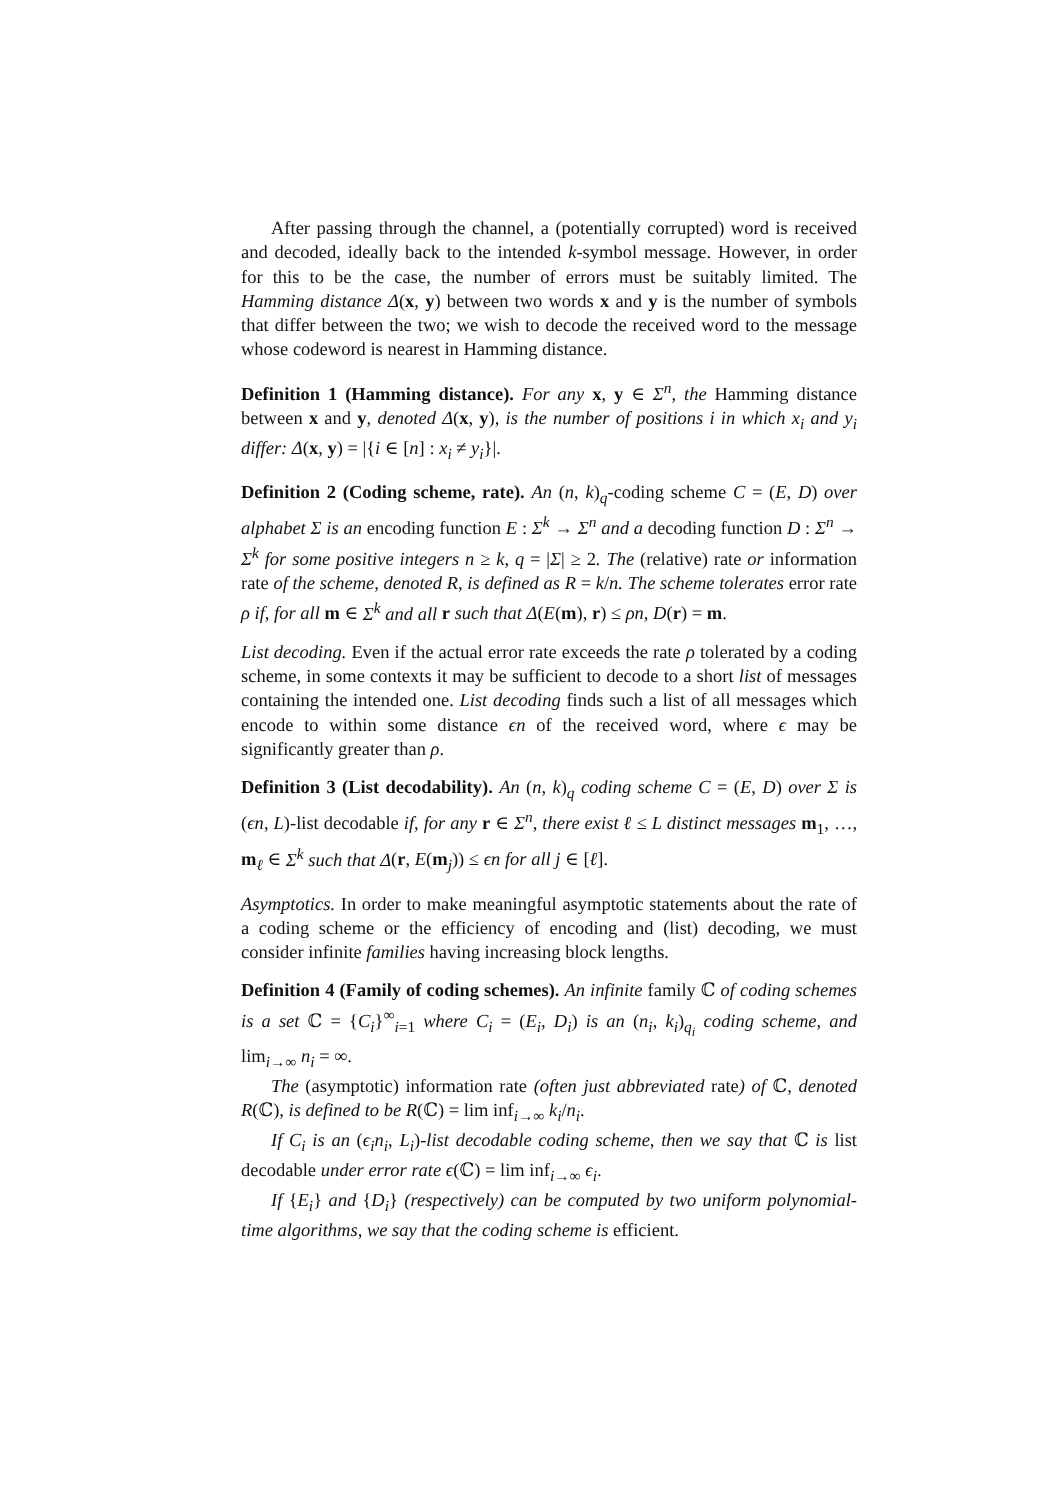After passing through the channel, a (potentially corrupted) word is received and decoded, ideally back to the intended k-symbol message. However, in order for this to be the case, the number of errors must be suitably limited. The Hamming distance Δ(x, y) between two words x and y is the number of symbols that differ between the two; we wish to decode the received word to the message whose codeword is nearest in Hamming distance.
Definition 1 (Hamming distance). For any x, y ∈ Σ<sup>n</sup>, the Hamming distance between x and y, denoted Δ(x, y), is the number of positions i in which x<sub>i</sub> and y<sub>i</sub> differ: Δ(x, y) = |{i ∈ [n] : x<sub>i</sub> ≠ y<sub>i</sub>}|.
Definition 2 (Coding scheme, rate). An (n, k)<sub>q</sub>-coding scheme C = (E, D) over alphabet Σ is an encoding function E : Σ<sup>k</sup> → Σ<sup>n</sup> and a decoding function D : Σ<sup>n</sup> → Σ<sup>k</sup> for some positive integers n ≥ k, q = |Σ| ≥ 2. The (relative) rate or information rate of the scheme, denoted R, is defined as R = k/n. The scheme tolerates error rate ρ if, for all m ∈ Σ<sup>k</sup> and all r such that Δ(E(m), r) ≤ ρn, D(r) = m.
List decoding. Even if the actual error rate exceeds the rate ρ tolerated by a coding scheme, in some contexts it may be sufficient to decode to a short list of messages containing the intended one. List decoding finds such a list of all messages which encode to within some distance ϵn of the received word, where ϵ may be significantly greater than ρ.
Definition 3 (List decodability). An (n, k)<sub>q</sub> coding scheme C = (E, D) over Σ is (ϵn, L)-list decodable if, for any r ∈ Σ<sup>n</sup>, there exist ℓ ≤ L distinct messages m<sub>1</sub>, …, m<sub>ℓ</sub> ∈ Σ<sup>k</sup> such that Δ(r, E(m<sub>j</sub>)) ≤ ϵn for all j ∈ [ℓ].
Asymptotics. In order to make meaningful asymptotic statements about the rate of a coding scheme or the efficiency of encoding and (list) decoding, we must consider infinite families having increasing block lengths.
Definition 4 (Family of coding schemes). An infinite family ℂ of coding schemes is a set ℂ = {C<sub>i</sub>}<sup>∞</sup><sub>i=1</sub> where C<sub>i</sub> = (E<sub>i</sub>, D<sub>i</sub>) is an (n<sub>i</sub>, k<sub>i</sub>)<sub>q<sub>i</sub></sub> coding scheme, and lim<sub>i→∞</sub> n<sub>i</sub> = ∞.
The (asymptotic) information rate (often just abbreviated rate) of ℂ, denoted R(ℂ), is defined to be R(ℂ) = lim inf<sub>i→∞</sub> k<sub>i</sub>/n<sub>i</sub>.
If C<sub>i</sub> is an (ϵ<sub>i</sub>n<sub>i</sub>, L<sub>i</sub>)-list decodable coding scheme, then we say that ℂ is list decodable under error rate ϵ(ℂ) = lim inf<sub>i→∞</sub> ϵ<sub>i</sub>.
If {E<sub>i</sub>} and {D<sub>i</sub>} (respectively) can be computed by two uniform polynomial-time algorithms, we say that the coding scheme is efficient.